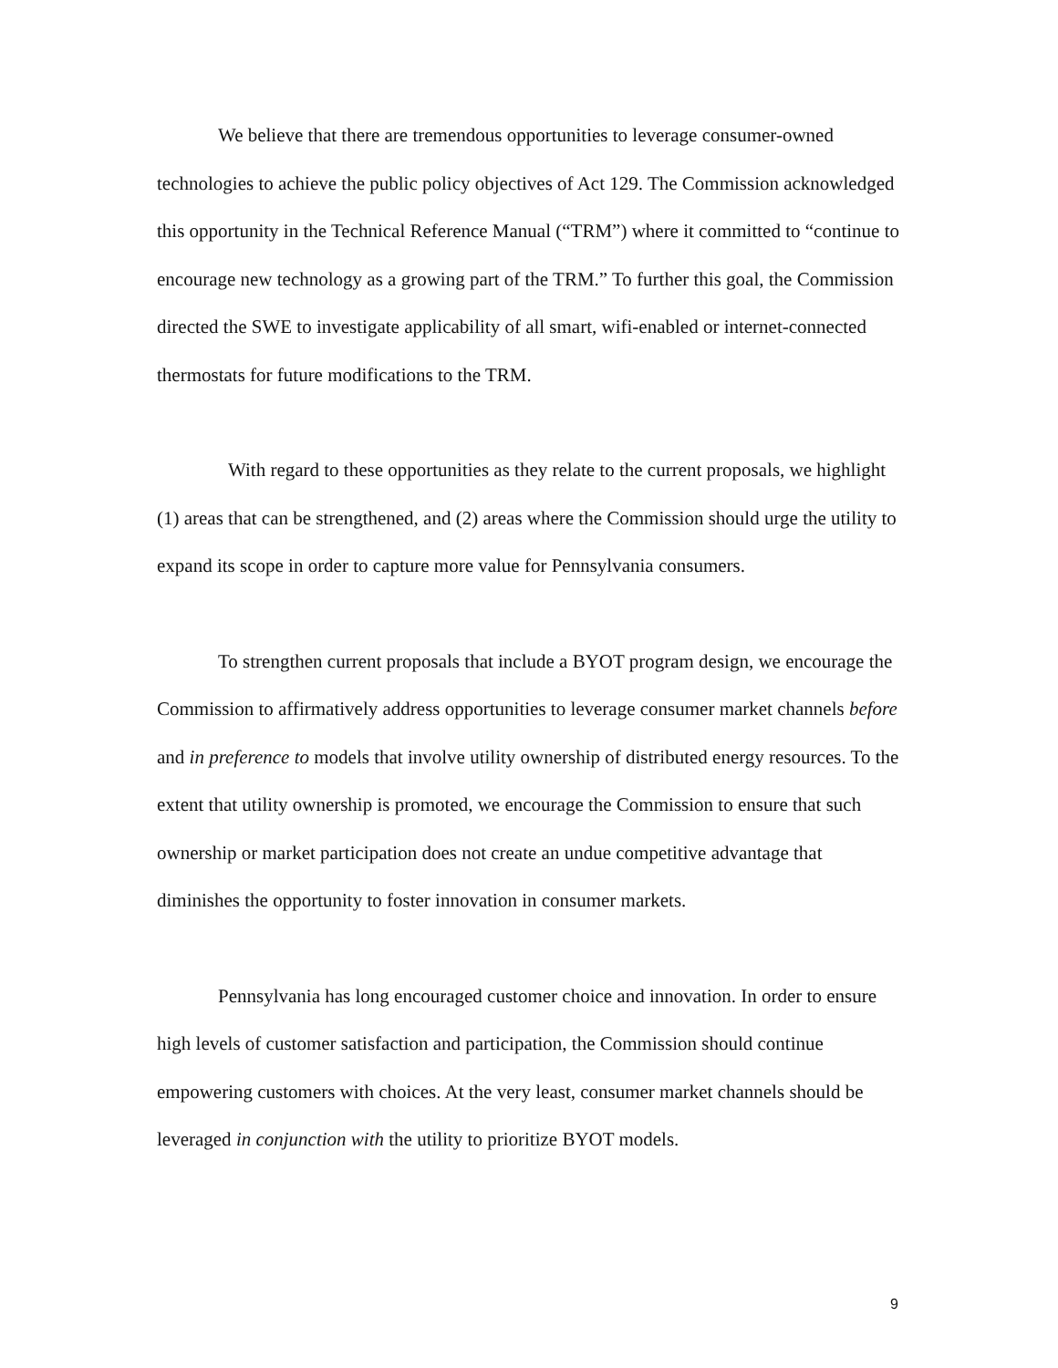We believe that there are tremendous opportunities to leverage consumer-owned technologies to achieve the public policy objectives of Act 129. The Commission acknowledged this opportunity in the Technical Reference Manual (“TRM”) where it committed to “continue to encourage new technology as a growing part of the TRM.” To further this goal, the Commission directed the SWE to investigate applicability of all smart, wifi-enabled or internet-connected thermostats for future modifications to the TRM.
With regard to these opportunities as they relate to the current proposals, we highlight (1) areas that can be strengthened, and (2) areas where the Commission should urge the utility to expand its scope in order to capture more value for Pennsylvania consumers.
To strengthen current proposals that include a BYOT program design, we encourage the Commission to affirmatively address opportunities to leverage consumer market channels before and in preference to models that involve utility ownership of distributed energy resources. To the extent that utility ownership is promoted, we encourage the Commission to ensure that such ownership or market participation does not create an undue competitive advantage that diminishes the opportunity to foster innovation in consumer markets.
Pennsylvania has long encouraged customer choice and innovation. In order to ensure high levels of customer satisfaction and participation, the Commission should continue empowering customers with choices. At the very least, consumer market channels should be leveraged in conjunction with the utility to prioritize BYOT models.
9